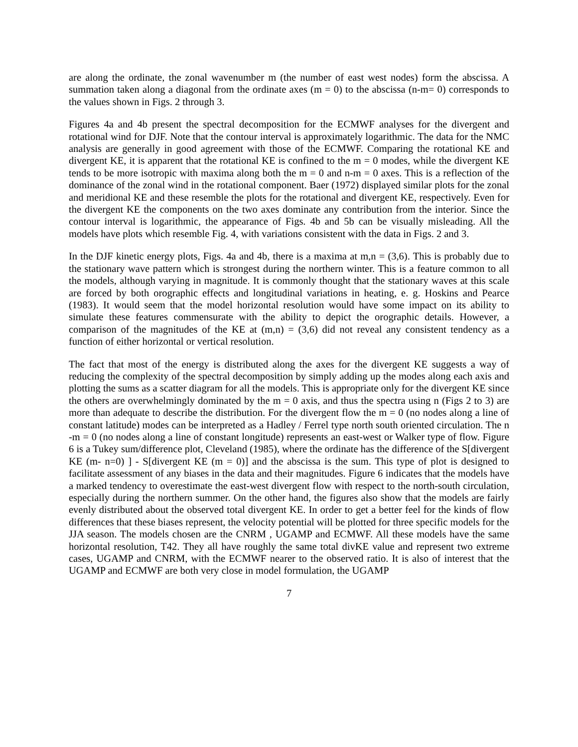are along the ordinate, the zonal wavenumber m (the number of east west nodes) form the abscissa. A summation taken along a diagonal from the ordinate axes (m = 0) to the abscissa (n-m= 0) corresponds to the values shown in Figs. 2 through 3.
Figures 4a and 4b present the spectral decomposition for the ECMWF analyses for the divergent and rotational wind for DJF. Note that the contour interval is approximately logarithmic. The data for the NMC analysis are generally in good agreement with those of the ECMWF. Comparing the rotational KE and divergent KE, it is apparent that the rotational KE is confined to the m = 0 modes, while the divergent KE tends to be more isotropic with maxima along both the m = 0 and n-m = 0 axes. This is a reflection of the dominance of the zonal wind in the rotational component. Baer (1972) displayed similar plots for the zonal and meridional KE and these resemble the plots for the rotational and divergent KE, respectively. Even for the divergent KE the components on the two axes dominate any contribution from the interior. Since the contour interval is logarithmic, the appearance of Figs. 4b and 5b can be visually misleading. All the models have plots which resemble Fig. 4, with variations consistent with the data in Figs. 2 and 3.
In the DJF kinetic energy plots, Figs. 4a and 4b, there is a maxima at m,n = (3,6). This is probably due to the stationary wave pattern which is strongest during the northern winter. This is a feature common to all the models, although varying in magnitude. It is commonly thought that the stationary waves at this scale are forced by both orographic effects and longitudinal variations in heating, e. g. Hoskins and Pearce (1983). It would seem that the model horizontal resolution would have some impact on its ability to simulate these features commensurate with the ability to depict the orographic details. However, a comparison of the magnitudes of the KE at (m,n) = (3,6) did not reveal any consistent tendency as a function of either horizontal or vertical resolution.
The fact that most of the energy is distributed along the axes for the divergent KE suggests a way of reducing the complexity of the spectral decomposition by simply adding up the modes along each axis and plotting the sums as a scatter diagram for all the models. This is appropriate only for the divergent KE since the others are overwhelmingly dominated by the m = 0 axis, and thus the spectra using n (Figs 2 to 3) are more than adequate to describe the distribution. For the divergent flow the m = 0 (no nodes along a line of constant latitude) modes can be interpreted as a Hadley / Ferrel type north south oriented circulation. The n -m = 0 (no nodes along a line of constant longitude) represents an east-west or Walker type of flow. Figure 6 is a Tukey sum/difference plot, Cleveland (1985), where the ordinate has the difference of the S[divergent KE (m- n=0) ] - S[divergent KE (m = 0)] and the abscissa is the sum. This type of plot is designed to facilitate assessment of any biases in the data and their magnitudes. Figure 6 indicates that the models have a marked tendency to overestimate the east-west divergent flow with respect to the north-south circulation, especially during the northern summer. On the other hand, the figures also show that the models are fairly evenly distributed about the observed total divergent KE. In order to get a better feel for the kinds of flow differences that these biases represent, the velocity potential will be plotted for three specific models for the JJA season. The models chosen are the CNRM , UGAMP and ECMWF. All these models have the same horizontal resolution, T42. They all have roughly the same total divKE value and represent two extreme cases, UGAMP and CNRM, with the ECMWF nearer to the observed ratio. It is also of interest that the UGAMP and ECMWF are both very close in model formulation, the UGAMP
7